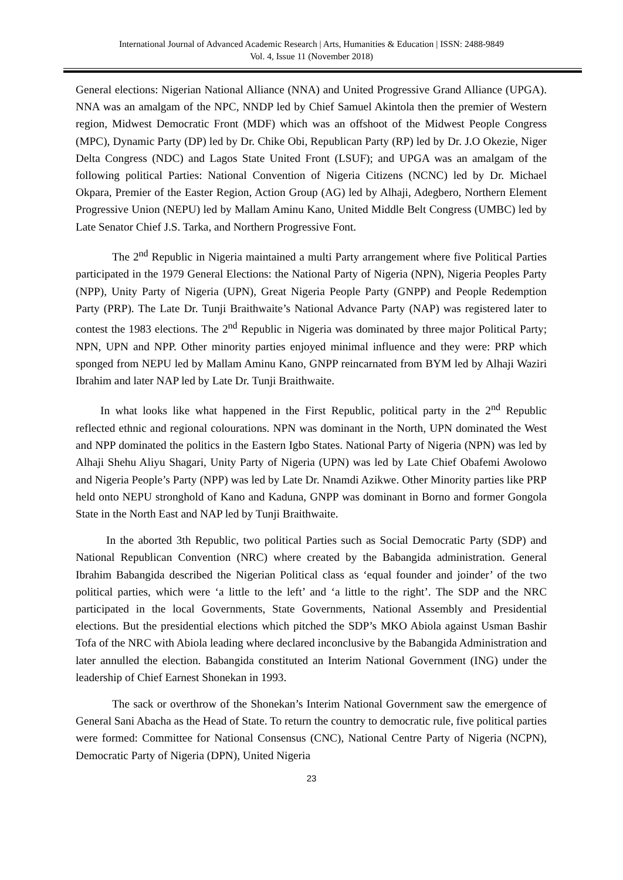International Journal of Advanced Academic Research | Arts, Humanities & Education | ISSN: 2488-9849
Vol. 4, Issue 11 (November 2018)
General elections: Nigerian National Alliance (NNA) and United Progressive Grand Alliance (UPGA). NNA was an amalgam of the NPC, NNDP led by Chief Samuel Akintola then the premier of Western region, Midwest Democratic Front (MDF) which was an offshoot of the Midwest People Congress (MPC), Dynamic Party (DP) led by Dr. Chike Obi, Republican Party (RP) led by Dr. J.O Okezie, Niger Delta Congress (NDC) and Lagos State United Front (LSUF); and UPGA was an amalgam of the following political Parties: National Convention of Nigeria Citizens (NCNC) led by Dr. Michael Okpara, Premier of the Easter Region, Action Group (AG) led by Alhaji, Adegbero, Northern Element Progressive Union (NEPU) led by Mallam Aminu Kano, United Middle Belt Congress (UMBC) led by Late Senator Chief J.S. Tarka, and Northern Progressive Font.
The 2<sup>nd</sup> Republic in Nigeria maintained a multi Party arrangement where five Political Parties participated in the 1979 General Elections: the National Party of Nigeria (NPN), Nigeria Peoples Party (NPP), Unity Party of Nigeria (UPN), Great Nigeria People Party (GNPP) and People Redemption Party (PRP). The Late Dr. Tunji Braithwaite’s National Advance Party (NAP) was registered later to contest the 1983 elections. The 2<sup>nd</sup> Republic in Nigeria was dominated by three major Political Party; NPN, UPN and NPP. Other minority parties enjoyed minimal influence and they were: PRP which sponged from NEPU led by Mallam Aminu Kano, GNPP reincarnated from BYM led by Alhaji Waziri Ibrahim and later NAP led by Late Dr. Tunji Braithwaite.
In what looks like what happened in the First Republic, political party in the 2<sup>nd</sup> Republic reflected ethnic and regional colourations. NPN was dominant in the North, UPN dominated the West and NPP dominated the politics in the Eastern Igbo States. National Party of Nigeria (NPN) was led by Alhaji Shehu Aliyu Shagari, Unity Party of Nigeria (UPN) was led by Late Chief Obafemi Awolowo and Nigeria People’s Party (NPP) was led by Late Dr. Nnamdi Azikwe. Other Minority parties like PRP held onto NEPU stronghold of Kano and Kaduna, GNPP was dominant in Borno and former Gongola State in the North East and NAP led by Tunji Braithwaite.
In the aborted 3th Republic, two political Parties such as Social Democratic Party (SDP) and National Republican Convention (NRC) where created by the Babangida administration. General Ibrahim Babangida described the Nigerian Political class as ‘equal founder and joinder’ of the two political parties, which were ‘a little to the left’ and ‘a little to the right’. The SDP and the NRC participated in the local Governments, State Governments, National Assembly and Presidential elections. But the presidential elections which pitched the SDP’s MKO Abiola against Usman Bashir Tofa of the NRC with Abiola leading where declared inconclusive by the Babangida Administration and later annulled the election. Babangida constituted an Interim National Government (ING) under the leadership of Chief Earnest Shonekan in 1993.
The sack or overthrow of the Shonekan’s Interim National Government saw the emergence of General Sani Abacha as the Head of State. To return the country to democratic rule, five political parties were formed: Committee for National Consensus (CNC), National Centre Party of Nigeria (NCPN), Democratic Party of Nigeria (DPN), United Nigeria
23